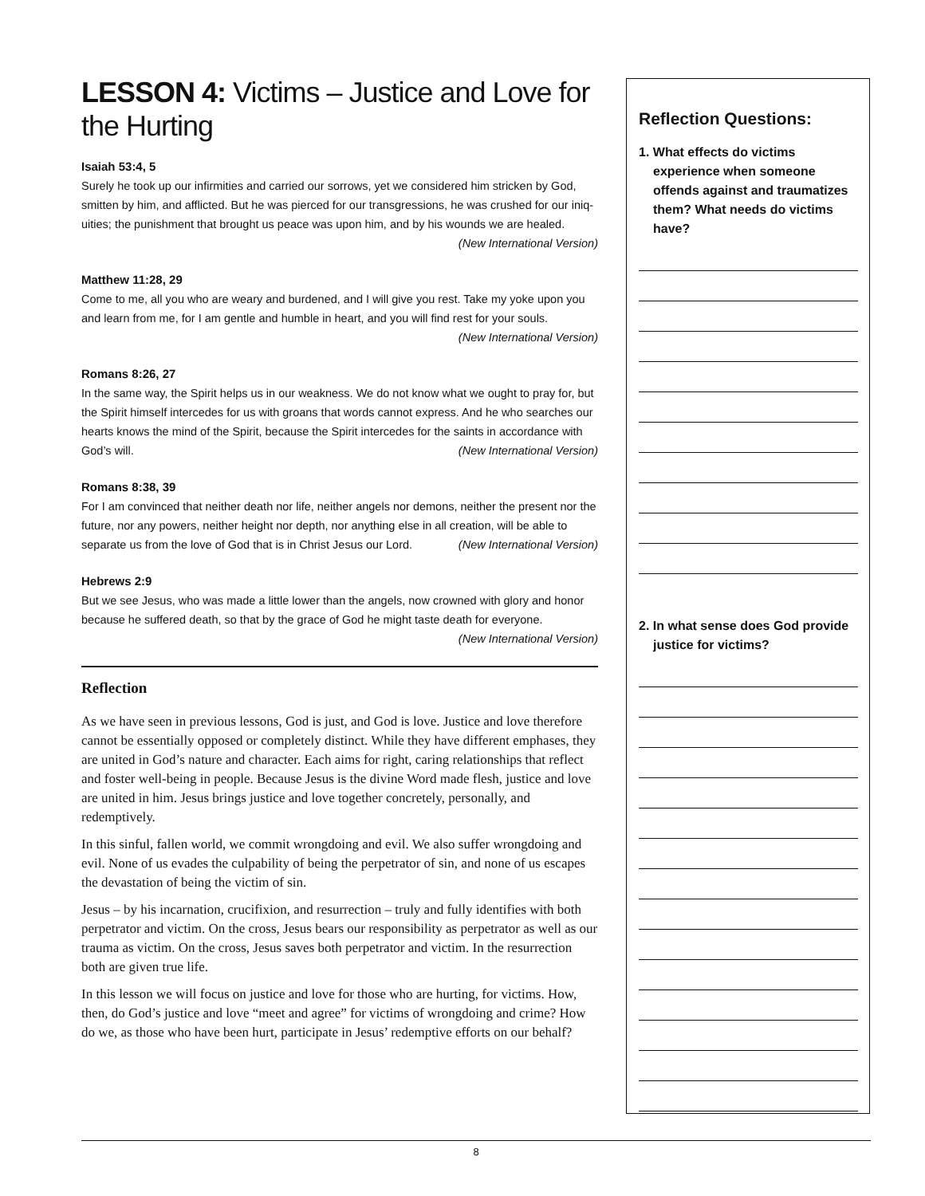LESSON 4: Victims – Justice and Love for the Hurting
Isaiah 53:4, 5
Surely he took up our infirmities and carried our sorrows, yet we considered him stricken by God, smitten by him, and afflicted. But he was pierced for our transgressions, he was crushed for our iniq­uities; the punishment that brought us peace was upon him, and by his wounds we are healed.
(New International Version)
Matthew 11:28, 29
Come to me, all you who are weary and burdened, and I will give you rest. Take my yoke upon you and learn from me, for I am gentle and humble in heart, and you will find rest for your souls.
(New International Version)
Romans 8:26, 27
In the same way, the Spirit helps us in our weakness. We do not know what we ought to pray for, but the Spirit himself intercedes for us with groans that words cannot express. And he who searches our hearts knows the mind of the Spirit, because the Spirit intercedes for the saints in accordance with God’s will. (New International Version)
Romans 8:38, 39
For I am convinced that neither death nor life, neither angels nor demons, neither the present nor the future, nor any powers, neither height nor depth, nor anything else in all creation, will be able to separate us from the love of God that is in Christ Jesus our Lord. (New International Version)
Hebrews 2:9
But we see Jesus, who was made a little lower than the angels, now crowned with glory and honor because he suffered death, so that by the grace of God he might taste death for everyone.
(New International Version)
Reflection
As we have seen in previous lessons, God is just, and God is love. Justice and love there­fore cannot be essentially opposed or completely distinct. While they have different emphases, they are united in God’s nature and character. Each aims for right, caring relationships that reflect and foster well-being in people. Because Jesus is the divine Word made flesh, justice and love are united in him. Jesus brings justice and love together concretely, personally, and redemptively.
In this sinful, fallen world, we commit wrongdoing and evil. We also suffer wrongdoing and evil. None of us evades the culpability of being the perpetrator of sin, and none of us escapes the devastation of being the victim of sin.
Jesus – by his incarnation, crucifixion, and resurrection – truly and fully identifies with both perpetrator and victim. On the cross, Jesus bears our responsibility as perpetrator as well as our trauma as victim. On the cross, Jesus saves both perpetrator and victim. In the resurrection both are given true life.
In this lesson we will focus on justice and love for those who are hurting, for victims. How, then, do God’s justice and love “meet and agree” for victims of wrongdoing and crime? How do we, as those who have been hurt, participate in Jesus’ redemptive efforts on our behalf?
Reflection Questions:
1. What effects do victims experience when someone offends against and traumatizes them? What needs do victims have?
2. In what sense does God provide justice for victims?
8